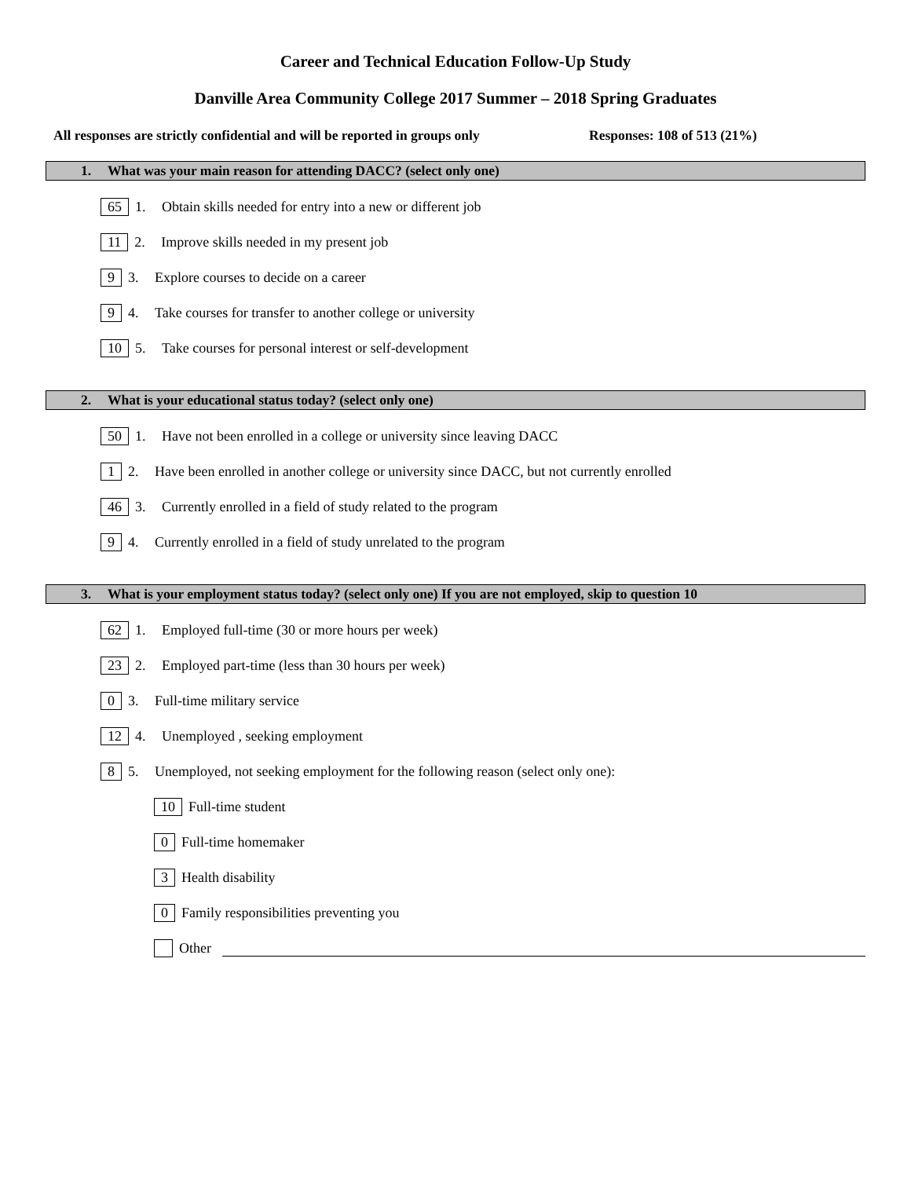Career and Technical Education Follow-Up Study
Danville Area Community College 2017 Summer – 2018 Spring Graduates
All responses are strictly confidential and will be reported in groups only Responses: 108 of 513 (21%)
1. What was your main reason for attending DACC? (select only one)
65 1. Obtain skills needed for entry into a new or different job
11 2. Improve skills needed in my present job
9 3. Explore courses to decide on a career
9 4. Take courses for transfer to another college or university
10 5. Take courses for personal interest or self-development
2. What is your educational status today? (select only one)
50 1. Have not been enrolled in a college or university since leaving DACC
1 2. Have been enrolled in another college or university since DACC, but not currently enrolled
46 3. Currently enrolled in a field of study related to the program
9 4. Currently enrolled in a field of study unrelated to the program
3. What is your employment status today? (select only one) If you are not employed, skip to question 10
62 1. Employed full-time (30 or more hours per week)
23 2. Employed part-time (less than 30 hours per week)
0 3. Full-time military service
12 4. Unemployed , seeking employment
8 5. Unemployed, not seeking employment for the following reason (select only one):
10 Full-time student
0 Full-time homemaker
3 Health disability
0 Family responsibilities preventing you
Other